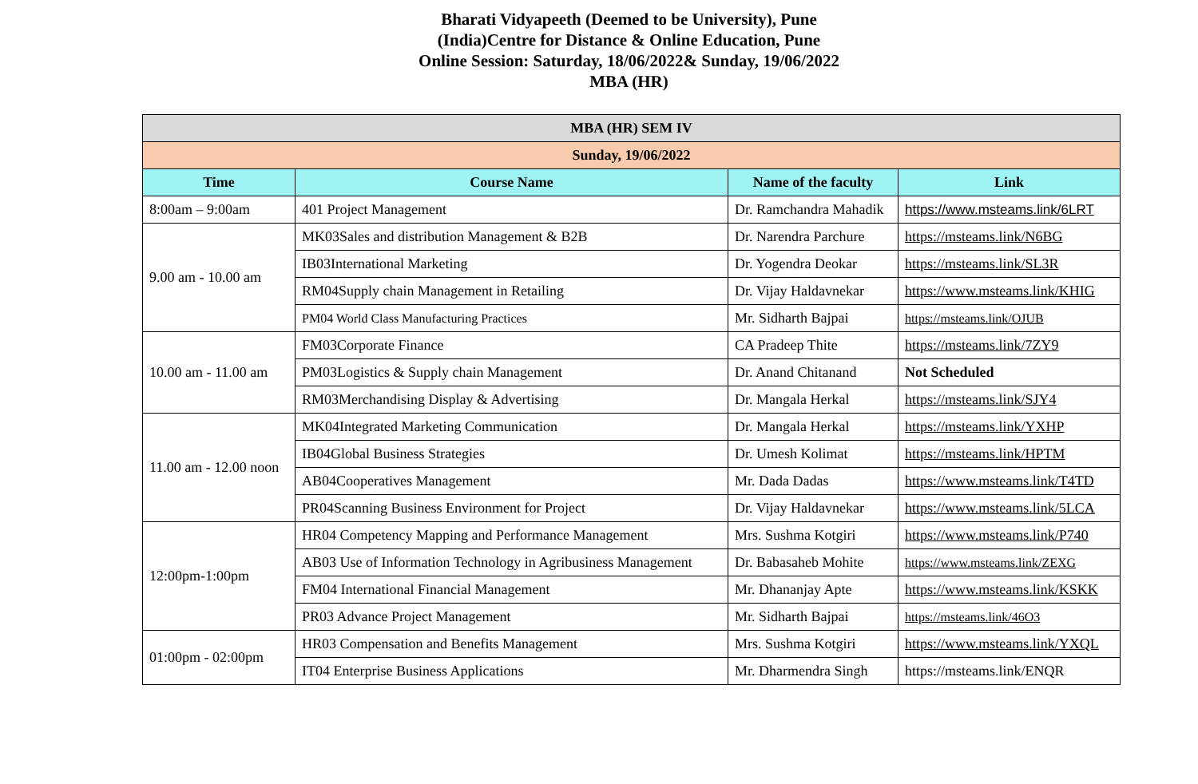Bharati Vidyapeeth (Deemed to be University), Pune
(India)Centre for Distance & Online Education, Pune
Online Session: Saturday, 18/06/2022& Sunday, 19/06/2022
MBA (HR)
| MBA (HR) SEM IV | | | |
| --- | --- | --- | --- |
| Sunday, 19/06/2022 | | | |
| Time | Course Name | Name of the faculty | Link |
| 8:00am – 9:00am | 401 Project Management | Dr. Ramchandra Mahadik | https://www.msteams.link/6LRT |
| 9.00 am - 10.00 am | MK03Sales and distribution Management & B2B | Dr. Narendra Parchure | https://msteams.link/N6BG |
| | IB03International Marketing | Dr. Yogendra Deokar | https://msteams.link/SL3R |
| | RM04Supply chain Management in Retailing | Dr. Vijay Haldavnekar | https://www.msteams.link/KHIG |
| | PM04 World Class Manufacturing Practices | Mr. Sidharth Bajpai | https://msteams.link/OJUB |
| 10.00 am - 11.00 am | FM03Corporate Finance | CA Pradeep Thite | https://msteams.link/7ZY9 |
| | PM03Logistics & Supply chain Management | Dr. Anand Chitanand | Not Scheduled |
| | RM03Merchandising Display & Advertising | Dr. Mangala Herkal | https://msteams.link/SJY4 |
| 11.00 am - 12.00 noon | MK04Integrated Marketing Communication | Dr. Mangala Herkal | https://msteams.link/YXHP |
| | IB04Global Business Strategies | Dr. Umesh Kolimat | https://msteams.link/HPTM |
| | AB04Cooperatives Management | Mr. Dada Dadas | https://www.msteams.link/T4TD |
| | PR04Scanning Business Environment for Project | Dr. Vijay Haldavnekar | https://www.msteams.link/5LCA |
| 12:00pm-1:00pm | HR04 Competency Mapping and Performance Management | Mrs. Sushma Kotgiri | https://www.msteams.link/P740 |
| | AB03 Use of Information Technology in Agribusiness Management | Dr. Babasaheb Mohite | https://www.msteams.link/ZEXG |
| | FM04 International Financial Management | Mr. Dhananjay Apte | https://www.msteams.link/KSKK |
| | PR03 Advance Project Management | Mr. Sidharth Bajpai | https://msteams.link/46O3 |
| 01:00pm - 02:00pm | HR03 Compensation and Benefits Management | Mrs. Sushma Kotgiri | https://www.msteams.link/YXQL |
| | IT04 Enterprise Business Applications | Mr. Dharmendra Singh | https://msteams.link/ENQR |